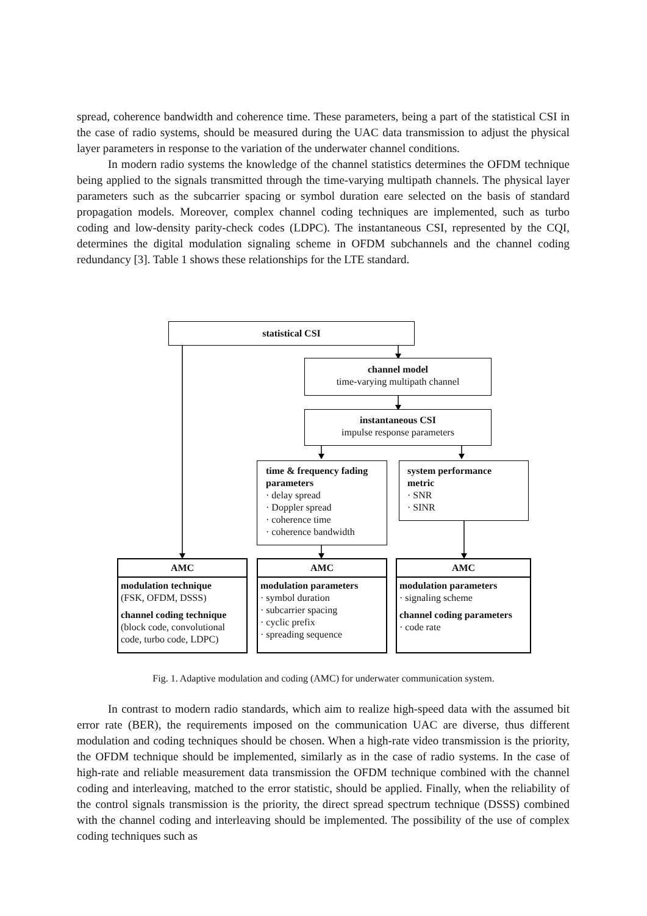spread, coherence bandwidth and coherence time. These parameters, being a part of the statistical CSI in the case of radio systems, should be measured during the UAC data transmission to adjust the physical layer parameters in response to the variation of the underwater channel conditions.
In modern radio systems the knowledge of the channel statistics determines the OFDM technique being applied to the signals transmitted through the time-varying multipath channels. The physical layer parameters such as the subcarrier spacing or symbol duration eare selected on the basis of standard propagation models. Moreover, complex channel coding techniques are implemented, such as turbo coding and low-density parity-check codes (LDPC). The instantaneous CSI, represented by the CQI, determines the digital modulation signaling scheme in OFDM subchannels and the channel coding redundancy [3]. Table 1 shows these relationships for the LTE standard.
statistical CSI
channel model
time-varying multipath channel
instantaneous CSI
impulse response parameters
time & frequency fading parameters
· delay spread
· Doppler spread
· coherence time
· coherence bandwidth
system performance metric
· SNR
· SINR
AMC
modulation technique
(FSK, OFDM, DSSS)
channel coding technique
(block code, convolutional code, turbo code, LDPC)
AMC
modulation parameters
· symbol duration
· subcarrier spacing
· cyclic prefix
· spreading sequence
AMC
modulation parameters
· signaling scheme
channel coding parameters
· code rate
Fig. 1. Adaptive modulation and coding (AMC) for underwater communication system.
In contrast to modern radio standards, which aim to realize high-speed data with the assumed bit error rate (BER), the requirements imposed on the communication UAC are diverse, thus different modulation and coding techniques should be chosen. When a high-rate video transmission is the priority, the OFDM technique should be implemented, similarly as in the case of radio systems. In the case of high-rate and reliable measurement data transmission the OFDM technique combined with the channel coding and interleaving, matched to the error statistic, should be applied. Finally, when the reliability of the control signals transmission is the priority, the direct spread spectrum technique (DSSS) combined with the channel coding and interleaving should be implemented. The possibility of the use of complex coding techniques such as